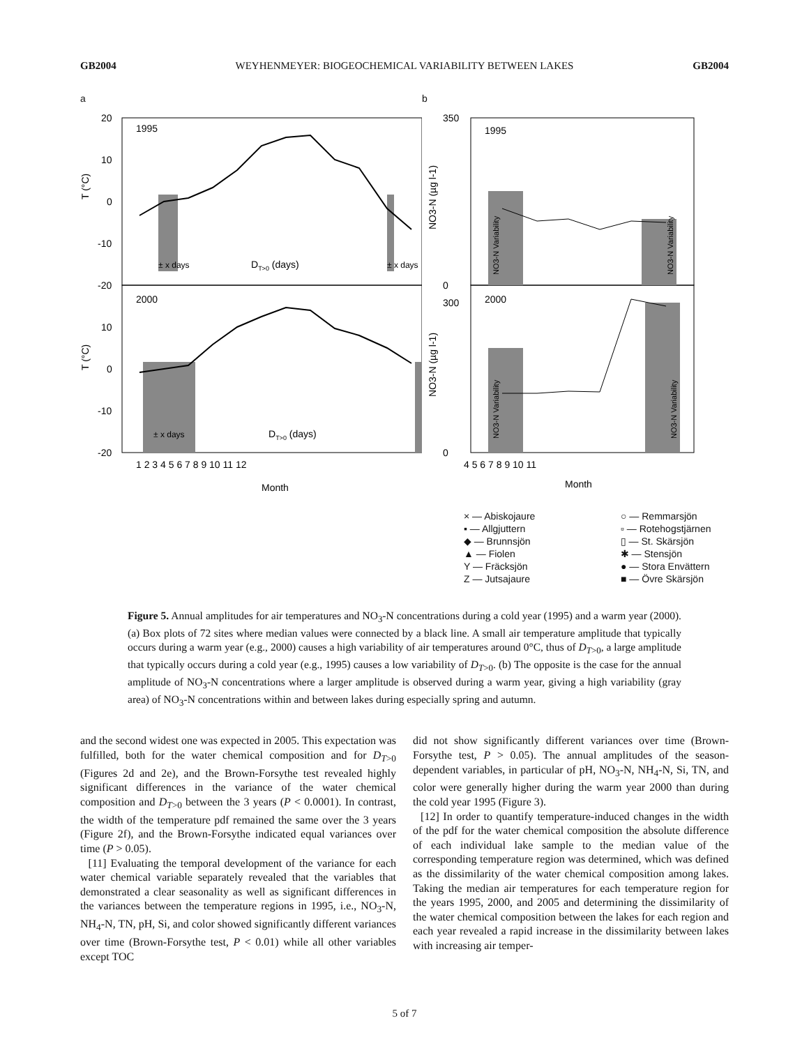GB2004 WEYHENMEYER: BIOGEOCHEMICAL VARIABILITY BETWEEN LAKES GB2004
a
1995
2000
DT>0 (days)
± x days
± x days
± x days
DT>0 (days)
20
10
0
-10
-20
10
0
-10
-20
T (°C)
T (°C)
1 2 3 4 5 6 7 8 9 10 11 12
Month
b
1995
2000
NO3-N Variability
NO3-N Variability
NO3-N Variability
NO3-N Variability
NO3-N (µg l-1)
NO3-N (µg l-1)
350
0
300
0
4 5 6 7 8 9 10 11
Month
× — Abiskojaure ○ — Remmarsjön ▪ — Allgjuttern ▫ — Rotehogstjärnen ◆ — Brunnsjön ▯ — St. Skärsjön ▲ — Fiolen ✱ — Stensjön Y — Fräcksjön ● — Stora Envättern Z — Jutsajaure ■ — Övre Skärsjön
Figure 5. Annual amplitudes for air temperatures and NO<sub>3</sub>-N concentrations during a cold year (1995) and a warm year (2000). (a) Box plots of 72 sites where median values were connected by a black line. A small air temperature amplitude that typically occurs during a warm year (e.g., 2000) causes a high variability of air temperatures around 0°C, thus of D<sub>T>0</sub>, a large amplitude that typically occurs during a cold year (e.g., 1995) causes a low variability of D<sub>T>0</sub>. (b) The opposite is the case for the annual amplitude of NO<sub>3</sub>-N concentrations where a larger amplitude is observed during a warm year, giving a high variability (gray area) of NO<sub>3</sub>-N concentrations within and between lakes during especially spring and autumn.
and the second widest one was expected in 2005. This expectation was fulfilled, both for the water chemical composition and for D<sub>T>0</sub> (Figures 2d and 2e), and the Brown-Forsythe test revealed highly significant differences in the variance of the water chemical composition and D<sub>T>0</sub> between the 3 years (P < 0.0001). In contrast, the width of the temperature pdf remained the same over the 3 years (Figure 2f), and the Brown-Forsythe indicated equal variances over time (P > 0.05).
[11] Evaluating the temporal development of the variance for each water chemical variable separately revealed that the variables that demonstrated a clear seasonality as well as significant differences in the variances between the temperature regions in 1995, i.e., NO<sub>3</sub>-N, NH<sub>4</sub>-N, TN, pH, Si, and color showed significantly different variances over time (Brown-Forsythe test, P < 0.01) while all other variables except TOC
did not show significantly different variances over time (Brown-Forsythe test, P > 0.05). The annual amplitudes of the season-dependent variables, in particular of pH, NO<sub>3</sub>-N, NH<sub>4</sub>-N, Si, TN, and color were generally higher during the warm year 2000 than during the cold year 1995 (Figure 3).
[12] In order to quantify temperature-induced changes in the width of the pdf for the water chemical composition the absolute difference of each individual lake sample to the median value of the corresponding temperature region was determined, which was defined as the dissimilarity of the water chemical composition among lakes. Taking the median air temperatures for each temperature region for the years 1995, 2000, and 2005 and determining the dissimilarity of the water chemical composition between the lakes for each region and each year revealed a rapid increase in the dissimilarity between lakes with increasing air temper-
5 of 7